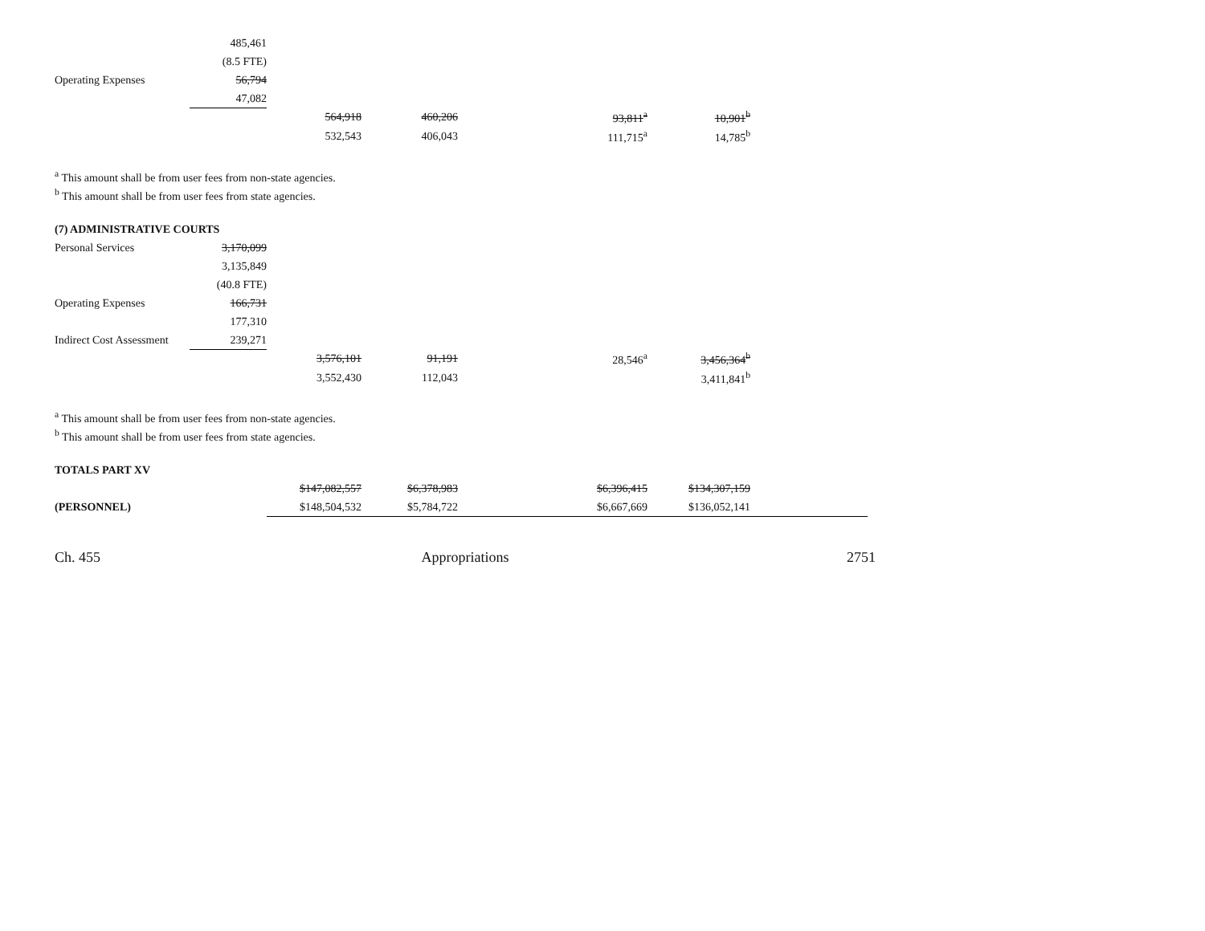| | 485,461 | | | | | |
| | (8.5 FTE) | | | | | |
| Operating Expenses | 56,794 | | | | | |
| | 47,082 | | | | | |
| | | 564,918 | 460,206 | | 93,811<sup>a</sup> | 10,901<sup>b</sup> |
| | | 532,543 | 406,043 | | 111,715<sup>a</sup> | 14,785<sup>b</sup> |
<sup>a</sup> This amount shall be from user fees from non-state agencies.
<sup>b</sup> This amount shall be from user fees from state agencies.
(7) ADMINISTRATIVE COURTS
| Personal Services | 3,170,099 | | | | | |
| | 3,135,849 | | | | | |
| | (40.8 FTE) | | | | | |
| Operating Expenses | 166,731 | | | | | |
| | 177,310 | | | | | |
| Indirect Cost Assessment | 239,271 | | | | | |
| | | 3,576,101 | 91,191 | | 28,546<sup>a</sup> | 3,456,364<sup>b</sup> |
| | | 3,552,430 | 112,043 | | | 3,411,841<sup>b</sup> |
<sup>a</sup> This amount shall be from user fees from non-state agencies.
<sup>b</sup> This amount shall be from user fees from state agencies.
TOTALS PART XV
| | | $147,082,557 | $6,378,983 | | $6,396,415 | $134,307,159 | |
| (PERSONNEL) | | $148,504,532 | $5,784,722 | | $6,667,669 | $136,052,141 | |
Ch. 455 Appropriations 2751